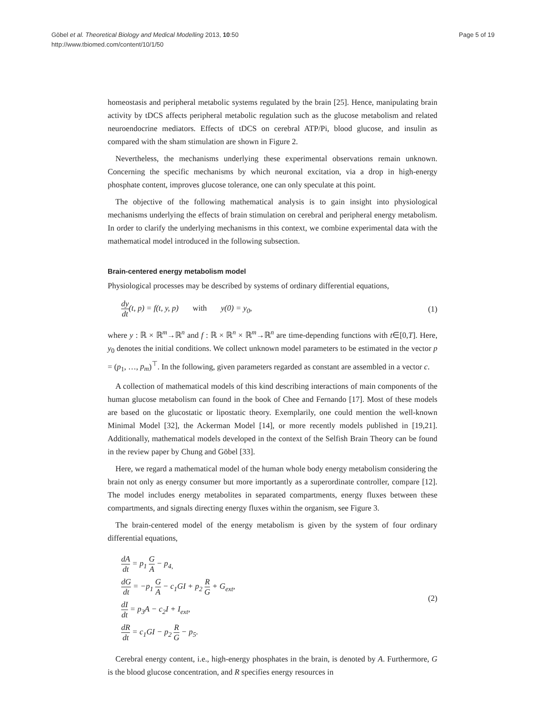Göbel et al. Theoretical Biology and Medical Modelling 2013, 10:50
http://www.tbiomed.com/content/10/1/50
Page 5 of 19
homeostasis and peripheral metabolic systems regulated by the brain [25]. Hence, manipulating brain activity by tDCS affects peripheral metabolic regulation such as the glucose metabolism and related neuroendocrine mediators. Effects of tDCS on cerebral ATP/Pi, blood glucose, and insulin as compared with the sham stimulation are shown in Figure 2.
Nevertheless, the mechanisms underlying these experimental observations remain unknown. Concerning the specific mechanisms by which neuronal excitation, via a drop in high-energy phosphate content, improves glucose tolerance, one can only speculate at this point.
The objective of the following mathematical analysis is to gain insight into physiological mechanisms underlying the effects of brain stimulation on cerebral and peripheral energy metabolism. In order to clarify the underlying mechanisms in this context, we combine experimental data with the mathematical model introduced in the following subsection.
Brain-centered energy metabolism model
Physiological processes may be described by systems of ordinary differential equations,
dy dt(t, p) = f(t, y, p) with y(0) = y<sub>0</sub>,
(1)
where y : ℝ × ℝ<sup>m</sup>→ℝ<sup>n</sup> and f : ℝ × ℝ<sup>n</sup> × ℝ<sup>m</sup>→ℝ<sup>n</sup> are time-depending functions with t∈[0,T]. Here, y<sub>0</sub> denotes the initial conditions. We collect unknown model parameters to be estimated in the vector p = (p<sub>1</sub>, …, p<sub>m</sub>)<sup>⊤</sup>. In the following, given parameters regarded as constant are assembled in a vector c.
A collection of mathematical models of this kind describing interactions of main components of the human glucose metabolism can found in the book of Chee and Fernando [17]. Most of these models are based on the glucostatic or lipostatic theory. Exemplarily, one could mention the well-known Minimal Model [32], the Ackerman Model [14], or more recently models published in [19,21]. Additionally, mathematical models developed in the context of the Selfish Brain Theory can be found in the review paper by Chung and Göbel [33].
Here, we regard a mathematical model of the human whole body energy metabolism considering the brain not only as energy consumer but more importantly as a superordinate controller, compare [12]. The model includes energy metabolites in separated compartments, energy fluxes between these compartments, and signals directing energy fluxes within the organism, see Figure 3.
The brain-centered model of the energy metabolism is given by the system of four ordinary differential equations,
dA dt = p<sub>1</sub> G A − p<sub>4,</sub>
dG dt = −p<sub>1</sub> G A − c<sub>1</sub>GI + p<sub>2</sub> R G + G<sub>ext</sub>,
dI dt = p<sub>3</sub>A − c<sub>2</sub>I + I<sub>ext</sub>,
dR dt = c<sub>1</sub>GI − p<sub>2</sub> R G − p<sub>5</sub>.
(2)
Cerebral energy content, i.e., high-energy phosphates in the brain, is denoted by A. Furthermore, G is the blood glucose concentration, and R specifies energy resources in